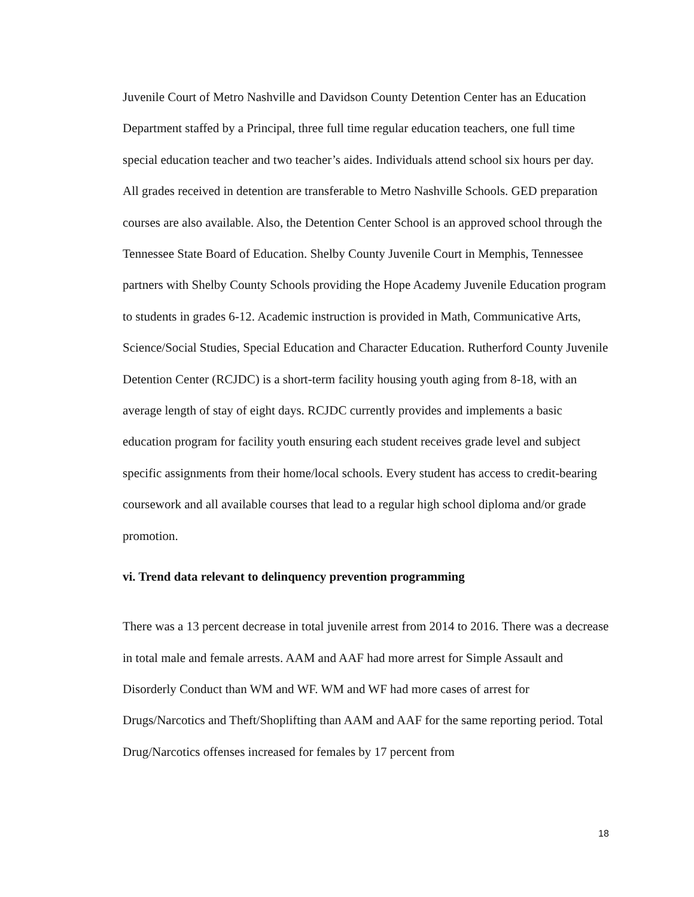Juvenile Court of Metro Nashville and Davidson County Detention Center has an Education Department staffed by a Principal, three full time regular education teachers, one full time special education teacher and two teacher’s aides. Individuals attend school six hours per day. All grades received in detention are transferable to Metro Nashville Schools. GED preparation courses are also available. Also, the Detention Center School is an approved school through the Tennessee State Board of Education. Shelby County Juvenile Court in Memphis, Tennessee partners with Shelby County Schools providing the Hope Academy Juvenile Education program to students in grades 6-12. Academic instruction is provided in Math, Communicative Arts, Science/Social Studies, Special Education and Character Education. Rutherford County Juvenile Detention Center (RCJDC) is a short-term facility housing youth aging from 8-18, with an average length of stay of eight days. RCJDC currently provides and implements a basic education program for facility youth ensuring each student receives grade level and subject specific assignments from their home/local schools. Every student has access to credit-bearing coursework and all available courses that lead to a regular high school diploma and/or grade promotion.
vi. Trend data relevant to delinquency prevention programming
There was a 13 percent decrease in total juvenile arrest from 2014 to 2016. There was a decrease in total male and female arrests. AAM and AAF had more arrest for Simple Assault and Disorderly Conduct than WM and WF. WM and WF had more cases of arrest for Drugs/Narcotics and Theft/Shoplifting than AAM and AAF for the same reporting period. Total Drug/Narcotics offenses increased for females by 17 percent from
18